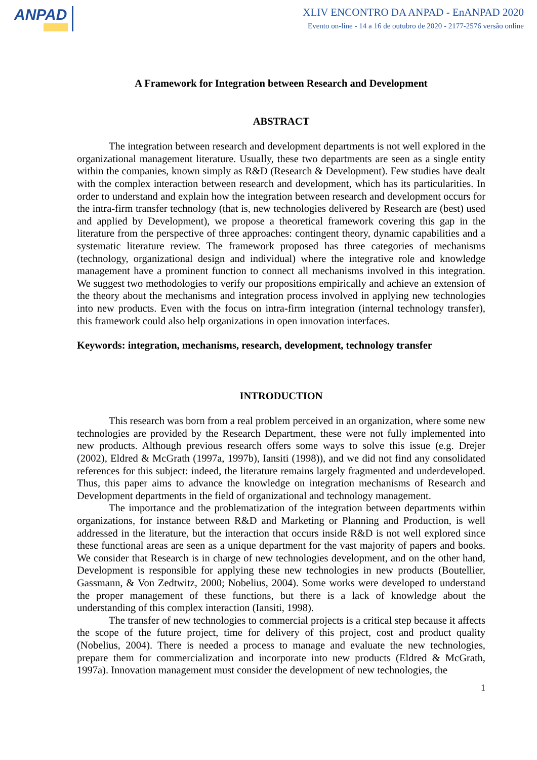ANPAD
XLIV ENCONTRO DA ANPAD - EnANPAD 2020
Evento on-line - 14 a 16 de outubro de 2020 - 2177-2576 versão online
A Framework for Integration between Research and Development
ABSTRACT
The integration between research and development departments is not well explored in the organizational management literature. Usually, these two departments are seen as a single entity within the companies, known simply as R&D (Research & Development). Few studies have dealt with the complex interaction between research and development, which has its particularities. In order to understand and explain how the integration between research and development occurs for the intra-firm transfer technology (that is, new technologies delivered by Research are (best) used and applied by Development), we propose a theoretical framework covering this gap in the literature from the perspective of three approaches: contingent theory, dynamic capabilities and a systematic literature review. The framework proposed has three categories of mechanisms (technology, organizational design and individual) where the integrative role and knowledge management have a prominent function to connect all mechanisms involved in this integration. We suggest two methodologies to verify our propositions empirically and achieve an extension of the theory about the mechanisms and integration process involved in applying new technologies into new products. Even with the focus on intra-firm integration (internal technology transfer), this framework could also help organizations in open innovation interfaces.
Keywords: integration, mechanisms, research, development, technology transfer
INTRODUCTION
This research was born from a real problem perceived in an organization, where some new technologies are provided by the Research Department, these were not fully implemented into new products. Although previous research offers some ways to solve this issue (e.g. Drejer (2002), Eldred & McGrath (1997a, 1997b), Iansiti (1998)), and we did not find any consolidated references for this subject: indeed, the literature remains largely fragmented and underdeveloped. Thus, this paper aims to advance the knowledge on integration mechanisms of Research and Development departments in the field of organizational and technology management.
The importance and the problematization of the integration between departments within organizations, for instance between R&D and Marketing or Planning and Production, is well addressed in the literature, but the interaction that occurs inside R&D is not well explored since these functional areas are seen as a unique department for the vast majority of papers and books. We consider that Research is in charge of new technologies development, and on the other hand, Development is responsible for applying these new technologies in new products (Boutellier, Gassmann, & Von Zedtwitz, 2000; Nobelius, 2004). Some works were developed to understand the proper management of these functions, but there is a lack of knowledge about the understanding of this complex interaction (Iansiti, 1998).
The transfer of new technologies to commercial projects is a critical step because it affects the scope of the future project, time for delivery of this project, cost and product quality (Nobelius, 2004). There is needed a process to manage and evaluate the new technologies, prepare them for commercialization and incorporate into new products (Eldred & McGrath, 1997a). Innovation management must consider the development of new technologies, the
1